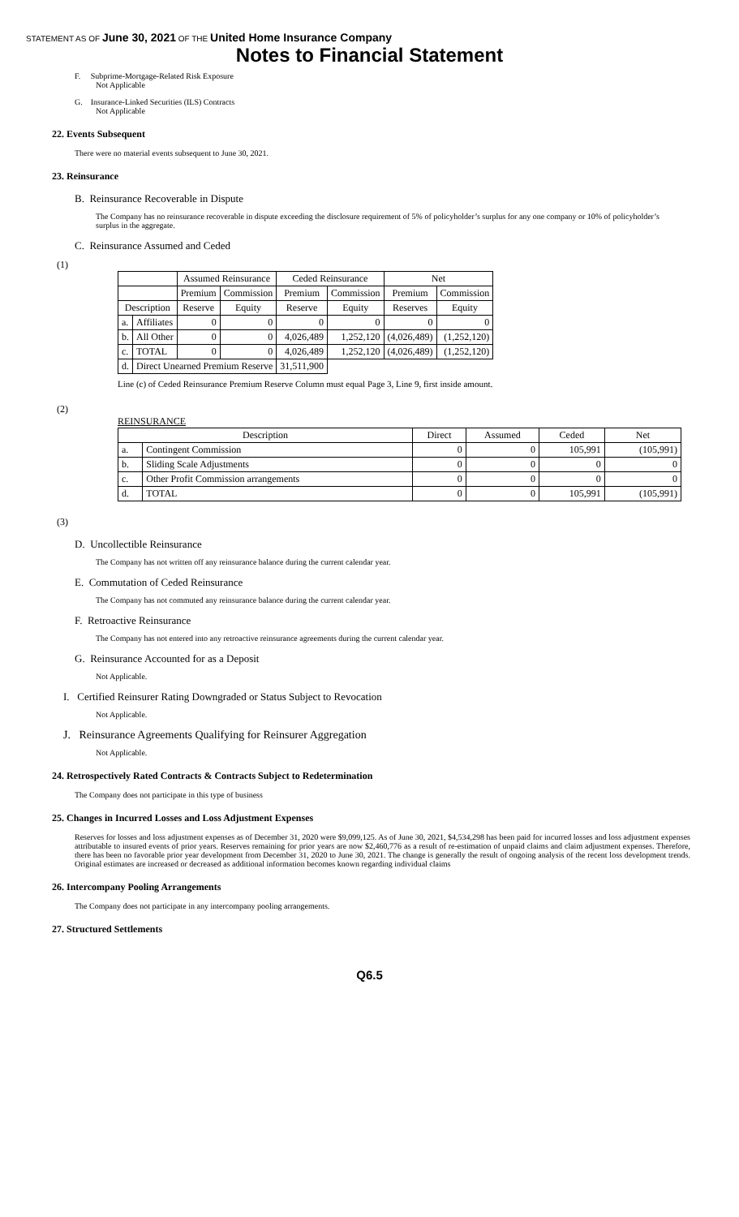STATEMENT AS OF June 30, 2021 OF THE United Home Insurance Company
Notes to Financial Statement
F. Subprime-Mortgage-Related Risk Exposure
Not Applicable
G. Insurance-Linked Securities (ILS) Contracts
Not Applicable
22. Events Subsequent
There were no material events subsequent to June 30, 2021.
23. Reinsurance
B. Reinsurance Recoverable in Dispute
The Company has no reinsurance recoverable in dispute exceeding the disclosure requirement of 5% of policyholder’s surplus for any one company or 10% of policyholder’s surplus in the aggregate.
C. Reinsurance Assumed and Ceded
(1)
| | | Assumed Reinsurance | | Ceded Reinsurance | | Net | |
| --- | --- | --- | --- | --- | --- | --- | --- |
| | | Premium | Commission | Premium | Commission | Premium | Commission |
| Description | | Reserve | Equity | Reserve | Equity | Reserves | Equity |
| a. | Affiliates | 0 | 0 | 0 | 0 | 0 | 0 |
| b. | All Other | 0 | 0 | 4,026,489 | 1,252,120 | (4,026,489) | (1,252,120) |
| c. | TOTAL | 0 | 0 | 4,026,489 | 1,252,120 | (4,026,489) | (1,252,120) |
| d. | Direct Unearned Premium Reserve | | | 31,511,900 | | | |
Line (c) of Ceded Reinsurance Premium Reserve Column must equal Page 3, Line 9, first inside amount.
(2)
REINSURANCE
| Description | | Direct | Assumed | Ceded | Net |
| --- | --- | --- | --- | --- | --- |
| a. | Contingent Commission | 0 | 0 | 105,991 | (105,991) |
| b. | Sliding Scale Adjustments | 0 | 0 | 0 | 0 |
| c. | Other Profit Commission arrangements | 0 | 0 | 0 | 0 |
| d. | TOTAL | 0 | 0 | 105,991 | (105,991) |
(3)
D. Uncollectible Reinsurance
The Company has not written off any reinsurance balance during the current calendar year.
E. Commutation of Ceded Reinsurance
The Company has not commuted any reinsurance balance during the current calendar year.
F. Retroactive Reinsurance
The Company has not entered into any retroactive reinsurance agreements during the current calendar year.
G. Reinsurance Accounted for as a Deposit
Not Applicable.
I. Certified Reinsurer Rating Downgraded or Status Subject to Revocation
Not Applicable.
J. Reinsurance Agreements Qualifying for Reinsurer Aggregation
Not Applicable.
24. Retrospectively Rated Contracts & Contracts Subject to Redetermination
The Company does not participate in this type of business
25. Changes in Incurred Losses and Loss Adjustment Expenses
Reserves for losses and loss adjustment expenses as of December 31, 2020 were $9,099,125. As of June 30, 2021, $4,534,298 has been paid for incurred losses and loss adjustment expenses attributable to insured events of prior years. Reserves remaining for prior years are now $2,460,776 as a result of re-estimation of unpaid claims and claim adjustment expenses. Therefore, there has been no favorable prior year development from December 31, 2020 to June 30, 2021. The change is generally the result of ongoing analysis of the recent loss development trends. Original estimates are increased or decreased as additional information becomes known regarding individual claims
26. Intercompany Pooling Arrangements
The Company does not participate in any intercompany pooling arrangements.
27. Structured Settlements
Q6.5